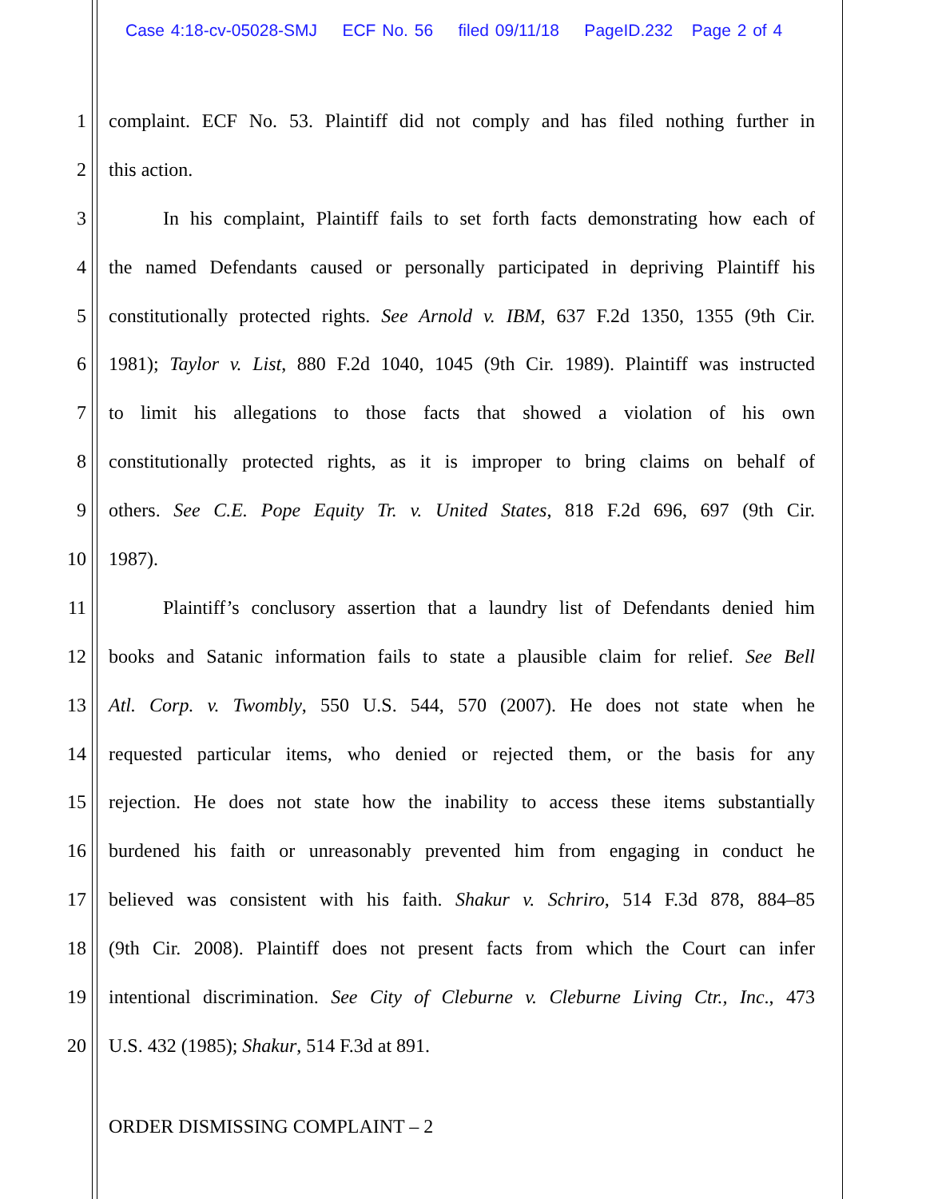Case 4:18-cv-05028-SMJ ECF No. 56 filed 09/11/18 PageID.232 Page 2 of 4
1 complaint. ECF No. 53. Plaintiff did not comply and has filed nothing further in
2 this action.
3 In his complaint, Plaintiff fails to set forth facts demonstrating how each of
4 the named Defendants caused or personally participated in depriving Plaintiff his
5 constitutionally protected rights. See Arnold v. IBM, 637 F.2d 1350, 1355 (9th Cir.
6 1981); Taylor v. List, 880 F.2d 1040, 1045 (9th Cir. 1989). Plaintiff was instructed
7 to limit his allegations to those facts that showed a violation of his own
8 constitutionally protected rights, as it is improper to bring claims on behalf of
9 others. See C.E. Pope Equity Tr. v. United States, 818 F.2d 696, 697 (9th Cir.
10 1987).
11 Plaintiff’s conclusory assertion that a laundry list of Defendants denied him
12 books and Satanic information fails to state a plausible claim for relief. See Bell
13 Atl. Corp. v. Twombly, 550 U.S. 544, 570 (2007). He does not state when he
14 requested particular items, who denied or rejected them, or the basis for any
15 rejection. He does not state how the inability to access these items substantially
16 burdened his faith or unreasonably prevented him from engaging in conduct he
17 believed was consistent with his faith. Shakur v. Schriro, 514 F.3d 878, 884–85
18 (9th Cir. 2008). Plaintiff does not present facts from which the Court can infer
19 intentional discrimination. See City of Cleburne v. Cleburne Living Ctr., Inc., 473
20 U.S. 432 (1985); Shakur, 514 F.3d at 891.
ORDER DISMISSING COMPLAINT – 2